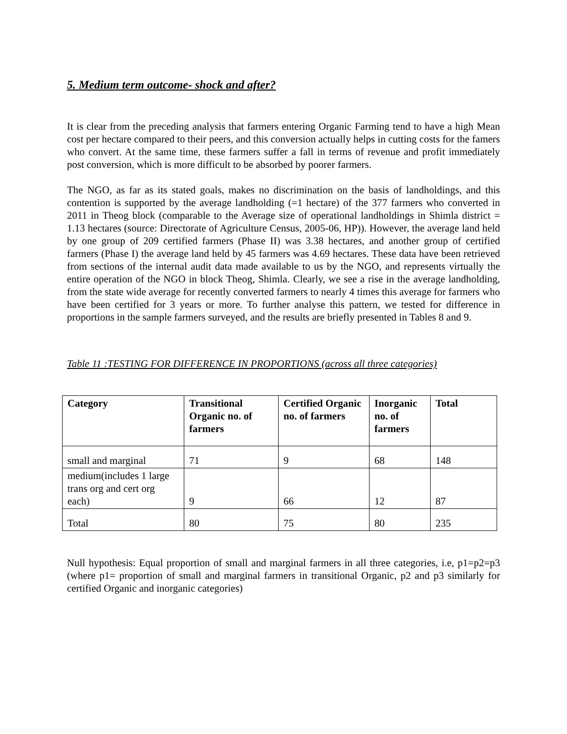5. Medium term outcome- shock and after?
It is clear from the preceding analysis that farmers entering Organic Farming tend to have a high Mean cost per hectare compared to their peers, and this conversion actually helps in cutting costs for the famers who convert. At the same time, these farmers suffer a fall in terms of revenue and profit immediately post conversion, which is more difficult to be absorbed by poorer farmers.
The NGO, as far as its stated goals, makes no discrimination on the basis of landholdings, and this contention is supported by the average landholding (=1 hectare) of the 377 farmers who converted in 2011 in Theog block (comparable to the Average size of operational landholdings in Shimla district = 1.13 hectares (source: Directorate of Agriculture Census, 2005-06, HP)). However, the average land held by one group of 209 certified farmers (Phase II) was 3.38 hectares, and another group of certified farmers (Phase I) the average land held by 45 farmers was 4.69 hectares. These data have been retrieved from sections of the internal audit data made available to us by the NGO, and represents virtually the entire operation of the NGO in block Theog, Shimla. Clearly, we see a rise in the average landholding, from the state wide average for recently converted farmers to nearly 4 times this average for farmers who have been certified for 3 years or more. To further analyse this pattern, we tested for difference in proportions in the sample farmers surveyed, and the results are briefly presented in Tables 8 and 9.
Table 11 :TESTING FOR DIFFERENCE IN PROPORTIONS (across all three categories)
| Category | Transitional Organic no. of farmers | Certified Organic no. of farmers | Inorganic no. of farmers | Total |
| --- | --- | --- | --- | --- |
| small and marginal | 71 | 9 | 68 | 148 |
| medium(includes 1 large trans org and cert org each) | 9 | 66 | 12 | 87 |
| Total | 80 | 75 | 80 | 235 |
Null hypothesis: Equal proportion of small and marginal farmers in all three categories, i.e, p1=p2=p3 (where p1= proportion of small and marginal farmers in transitional Organic, p2 and p3 similarly for certified Organic and inorganic categories)